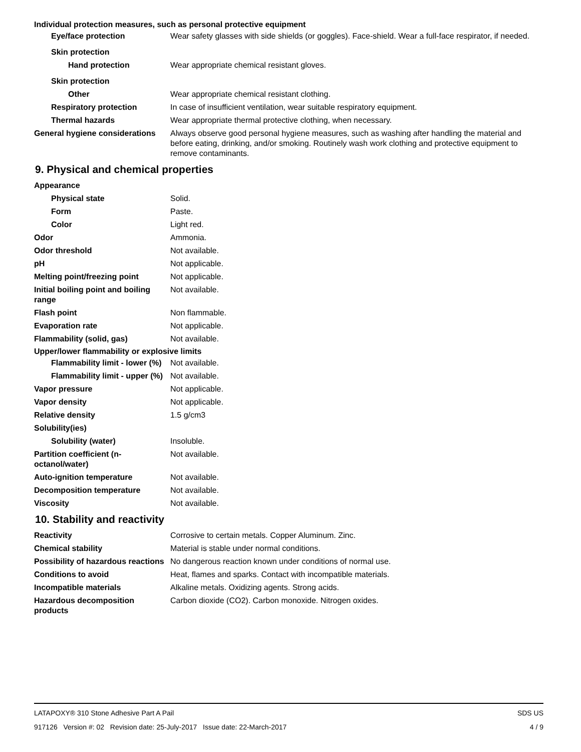Individual protection measures, such as personal protective equipment
Eye/face protection Wear safety glasses with side shields (or goggles). Face-shield. Wear a full-face respirator, if needed.
Skin protection
Hand protection Wear appropriate chemical resistant gloves.
Skin protection
Other Wear appropriate chemical resistant clothing.
Respiratory protection In case of insufficient ventilation, wear suitable respiratory equipment.
Thermal hazards Wear appropriate thermal protective clothing, when necessary.
General hygiene considerations
Always observe good personal hygiene measures, such as washing after handling the material and before eating, drinking, and/or smoking. Routinely wash work clothing and protective equipment to remove contaminants.
9. Physical and chemical properties
Appearance
Physical state Solid.
Form Paste.
Color Light red.
Odor Ammonia.
Odor threshold Not available.
pH Not applicable.
Melting point/freezing point Not applicable.
Initial boiling point and boiling range
Not available.
Flash point Non flammable.
Evaporation rate Not applicable.
Flammability (solid, gas) Not available.
Upper/lower flammability or explosive limits
Flammability limit - lower (%)
Not available.
Flammability limit - upper (%)
Not available.
Vapor pressure Not applicable.
Vapor density Not applicable.
Relative density 1.5 g/cm3
Solubility(ies)
Solubility (water) Insoluble.
Partition coefficient (n-octanol/water)
Not available.
Auto-ignition temperature Not available.
Decomposition temperature Not available.
Viscosity Not available.
10. Stability and reactivity
Reactivity Corrosive to certain metals. Copper Aluminum. Zinc.
Chemical stability Material is stable under normal conditions.
Possibility of hazardous reactions
No dangerous reaction known under conditions of normal use.
Conditions to avoid Heat, flames and sparks. Contact with incompatible materials.
Incompatible materials Alkaline metals. Oxidizing agents. Strong acids.
Hazardous decomposition products
Carbon dioxide (CO2). Carbon monoxide. Nitrogen oxides.
LATAPOXY® 310 Stone Adhesive Part A Pail SDS US
917126 Version #: 02 Revision date: 25-July-2017 Issue date: 22-March-2017 4 / 9